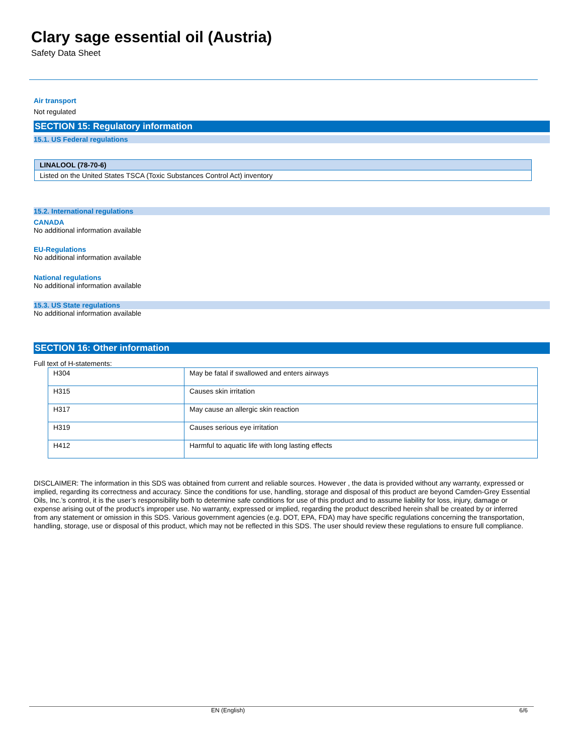Clary sage essential oil (Austria)
Safety Data Sheet
Air transport
Not regulated
SECTION 15: Regulatory information
15.1. US Federal regulations
| LINALOOL (78-70-6) |
| Listed on the United States TSCA (Toxic Substances Control Act) inventory |
15.2. International regulations
CANADA
No additional information available
EU-Regulations
No additional information available
National regulations
No additional information available
15.3. US State regulations
No additional information available
SECTION 16: Other information
Full text of H-statements:
| H304 | May be fatal if swallowed and enters airways |
| H315 | Causes skin irritation |
| H317 | May cause an allergic skin reaction |
| H319 | Causes serious eye irritation |
| H412 | Harmful to aquatic life with long lasting effects |
DISCLAIMER: The information in this SDS was obtained from current and reliable sources. However , the data is provided without any warranty, expressed or implied, regarding its correctness and accuracy. Since the conditions for use, handling, storage and disposal of this product are beyond Camden-Grey Essential Oils, Inc.’s control, it is the user’s responsibility both to determine safe conditions for use of this product and to assume liability for loss, injury, damage or expense arising out of the product’s improper use. No warranty, expressed or implied, regarding the product described herein shall be created by or inferred from any statement or omission in this SDS. Various government agencies (e.g. DOT, EPA, FDA) may have specific regulations concerning the transportation, handling, storage, use or disposal of this product, which may not be reflected in this SDS. The user should review these regulations to ensure full compliance.
EN (English) 6/6